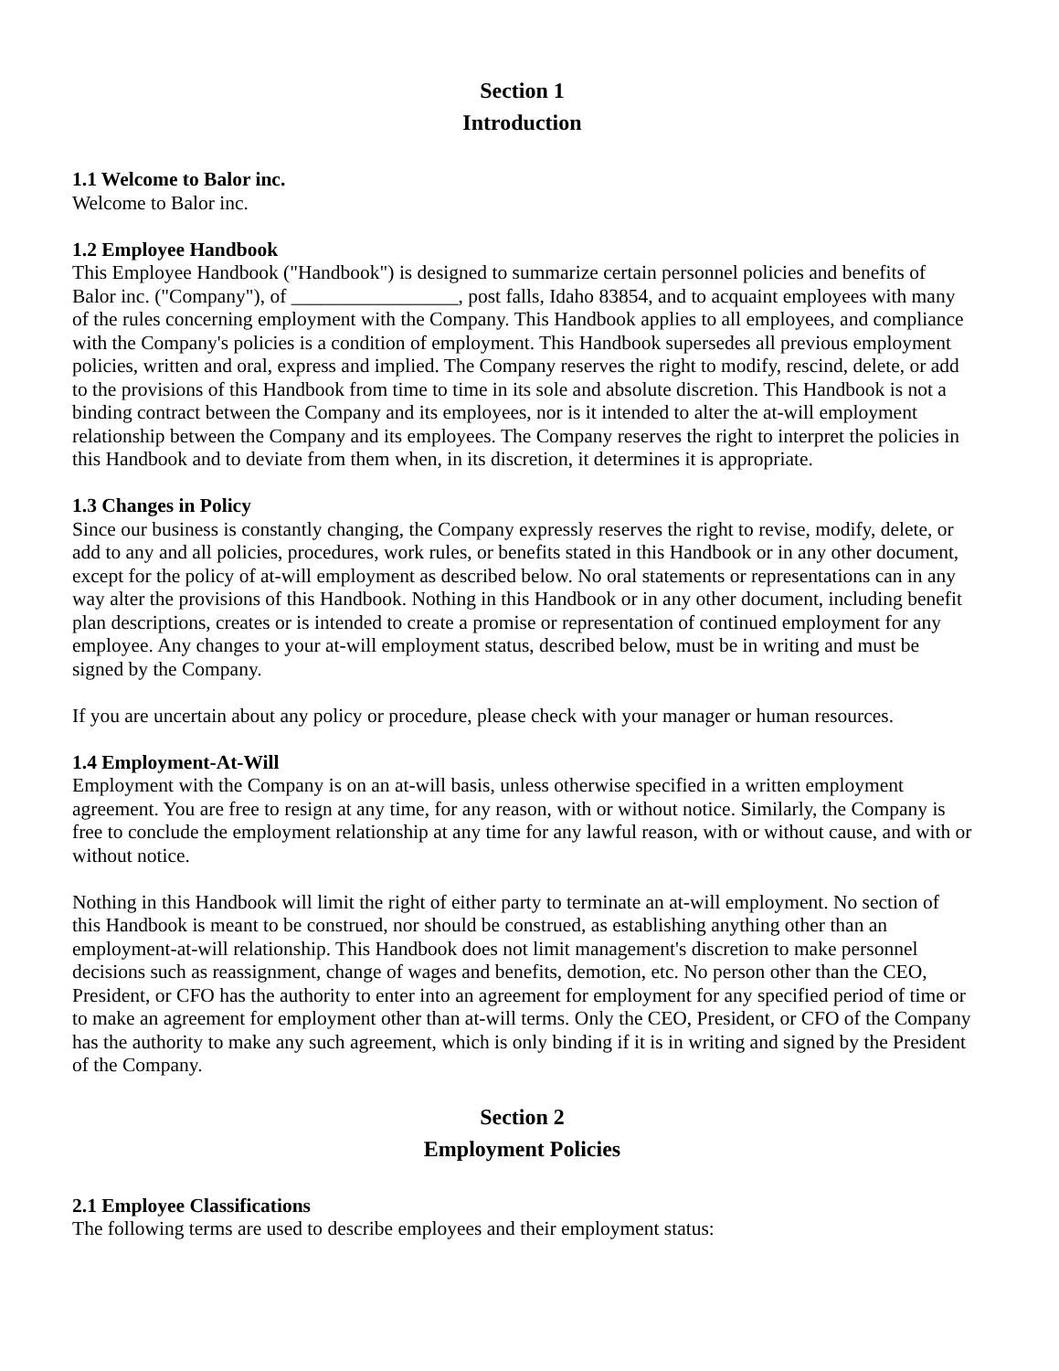Section 1
Introduction
1.1 Welcome to Balor inc.
Welcome to Balor inc.
1.2 Employee Handbook
This Employee Handbook ("Handbook") is designed to summarize certain personnel policies and benefits of Balor inc. ("Company"), of _________________, post falls, Idaho 83854, and to acquaint employees with many of the rules concerning employment with the Company. This Handbook applies to all employees, and compliance with the Company's policies is a condition of employment. This Handbook supersedes all previous employment policies, written and oral, express and implied. The Company reserves the right to modify, rescind, delete, or add to the provisions of this Handbook from time to time in its sole and absolute discretion. This Handbook is not a binding contract between the Company and its employees, nor is it intended to alter the at-will employment relationship between the Company and its employees. The Company reserves the right to interpret the policies in this Handbook and to deviate from them when, in its discretion, it determines it is appropriate.
1.3 Changes in Policy
Since our business is constantly changing, the Company expressly reserves the right to revise, modify, delete, or add to any and all policies, procedures, work rules, or benefits stated in this Handbook or in any other document, except for the policy of at-will employment as described below. No oral statements or representations can in any way alter the provisions of this Handbook. Nothing in this Handbook or in any other document, including benefit plan descriptions, creates or is intended to create a promise or representation of continued employment for any employee. Any changes to your at-will employment status, described below, must be in writing and must be signed by the Company.
If you are uncertain about any policy or procedure, please check with your manager or human resources.
1.4 Employment-At-Will
Employment with the Company is on an at-will basis, unless otherwise specified in a written employment agreement. You are free to resign at any time, for any reason, with or without notice. Similarly, the Company is free to conclude the employment relationship at any time for any lawful reason, with or without cause, and with or without notice.
Nothing in this Handbook will limit the right of either party to terminate an at-will employment. No section of this Handbook is meant to be construed, nor should be construed, as establishing anything other than an employment-at-will relationship. This Handbook does not limit management's discretion to make personnel decisions such as reassignment, change of wages and benefits, demotion, etc. No person other than the CEO, President, or CFO has the authority to enter into an agreement for employment for any specified period of time or to make an agreement for employment other than at-will terms. Only the CEO, President, or CFO of the Company has the authority to make any such agreement, which is only binding if it is in writing and signed by the President of the Company.
Section 2
Employment Policies
2.1 Employee Classifications
The following terms are used to describe employees and their employment status: